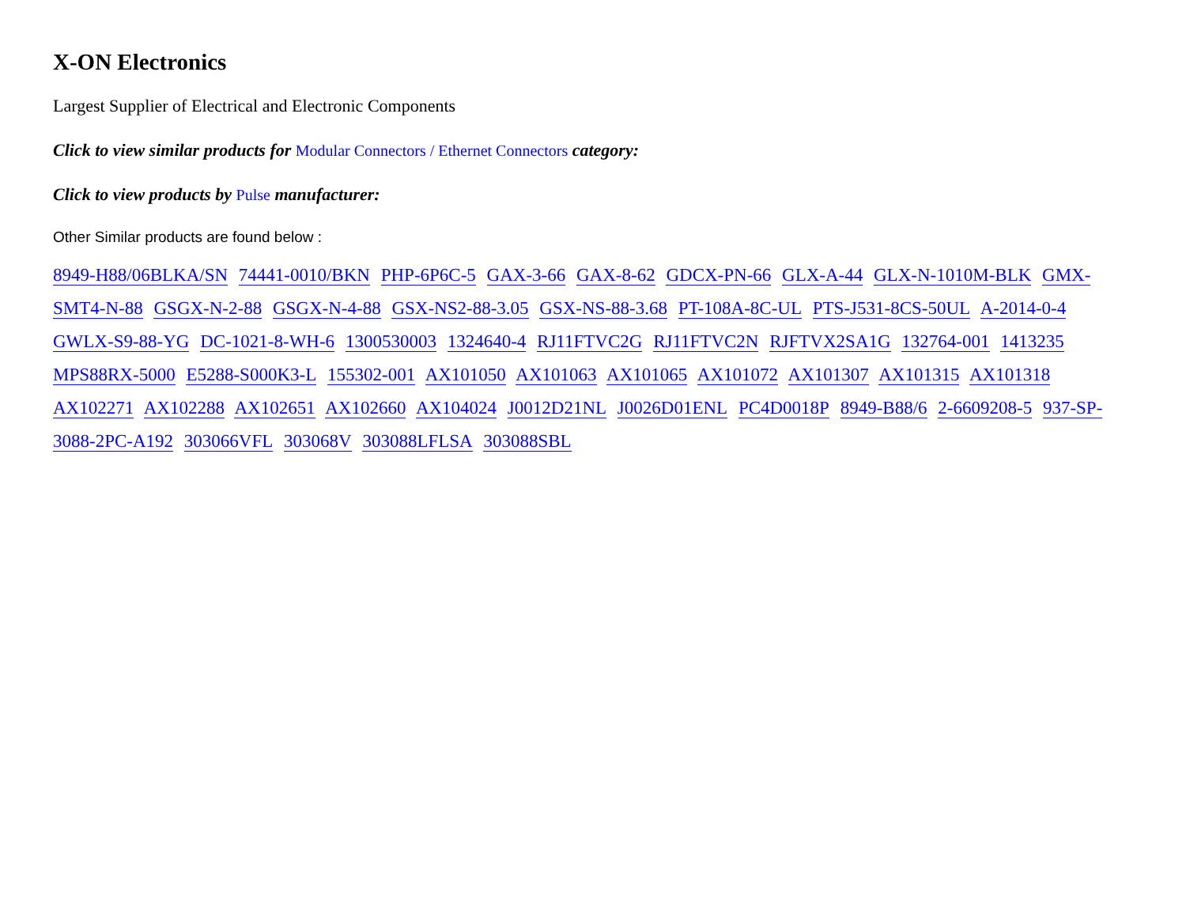X-ON Electronics
Largest Supplier of Electrical and Electronic Components
Click to view similar products for Modular Connectors / Ethernet Connectors category:
Click to view products by Pulse manufacturer:
Other Similar products are found below :
8949-H88/06BLKA/SN 74441-0010/BKN PHP-6P6C-5 GAX-3-66 GAX-8-62 GDCX-PN-66 GLX-A-44 GLX-N-1010M-BLK GMX-SMT4-N-88 GSGX-N-2-88 GSGX-N-4-88 GSX-NS2-88-3.05 GSX-NS-88-3.68 PT-108A-8C-UL PTS-J531-8CS-50UL A-2014-0-4 GWLX-S9-88-YG DC-1021-8-WH-6 1300530003 1324640-4 RJ11FTVC2G RJ11FTVC2N RJFTVX2SA1G 132764-001 1413235 MPS88RX-5000 E5288-S000K3-L 155302-001 AX101050 AX101063 AX101065 AX101072 AX101307 AX101315 AX101318 AX102271 AX102288 AX102651 AX102660 AX104024 J0012D21NL J0026D01ENL PC4D0018P 8949-B88/6 2-6609208-5 937-SP-3088-2PC-A192 303066VFL 303068V 303088LFLSA 303088SBL